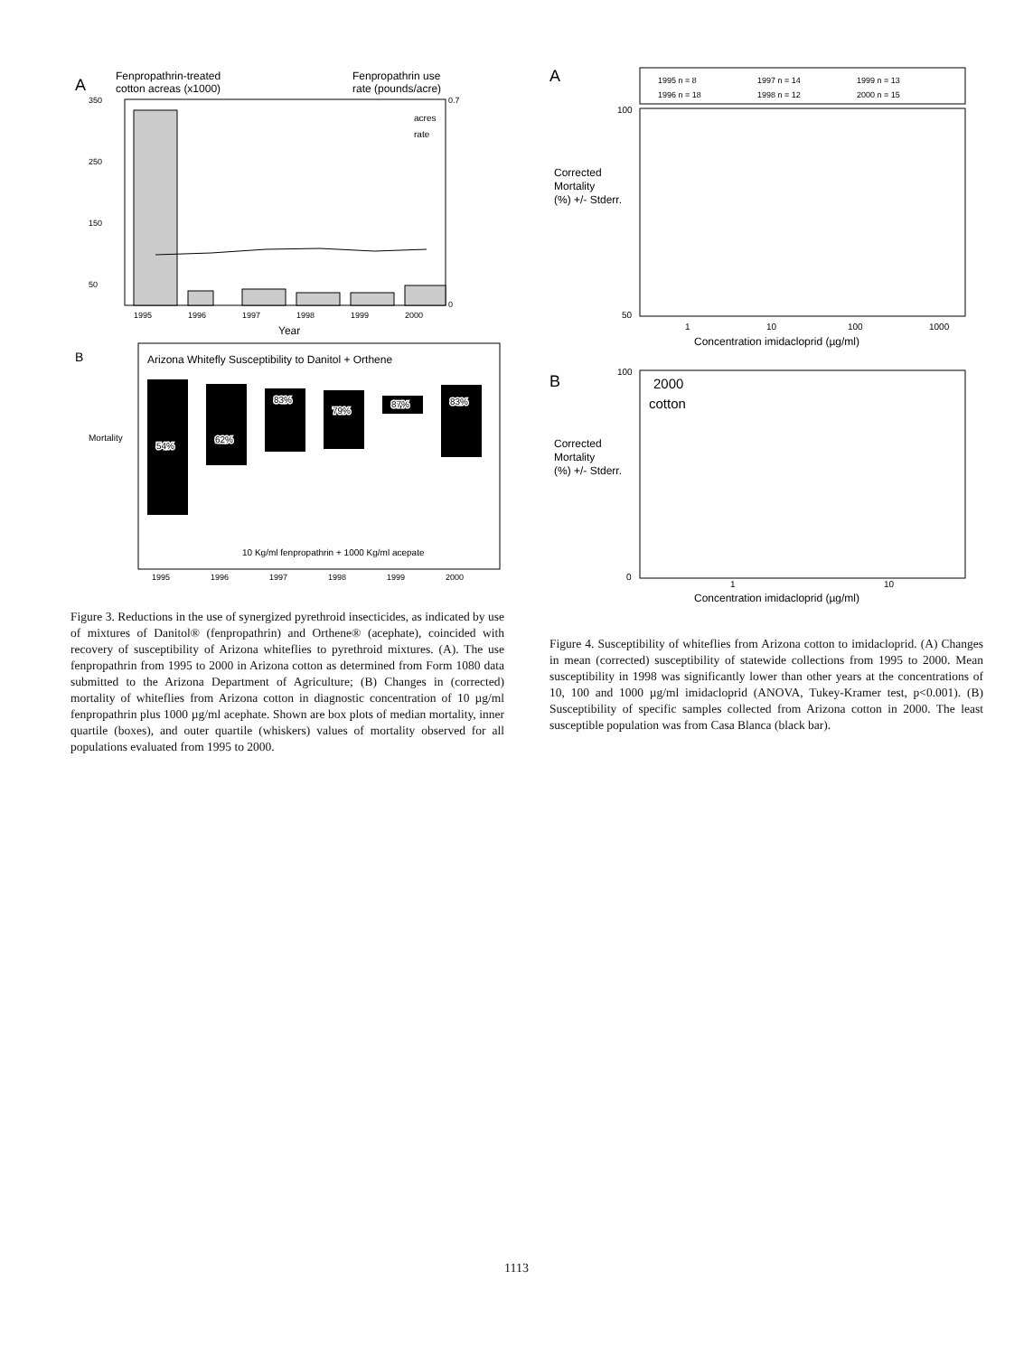A
Fenpropathrin-treated
cotton acreas (x1000)
Fenpropathrin use
rate (pounds/acre)
acres
rate
350
250
150
50
0.7
0
1995
1996
1997
1998
1999
2000
Year
B
Arizona Whitefly Susceptibility to Danitol + Orthene
54%
62%
83%
79%
87%
83%
Mortality
10 Kg/ml fenpropathrin + 1000 Kg/ml acepate
1995
1996
1997
1998
1999
2000
Figure 3. Reductions in the use of synergized pyrethroid insecticides, as indicated by use of mixtures of Danitol® (fenpropathrin) and Orthene® (acephate), coincided with recovery of susceptibility of Arizona whiteflies to pyrethroid mixtures. (A). The use fenpropathrin from 1995 to 2000 in Arizona cotton as determined from Form 1080 data submitted to the Arizona Department of Agriculture; (B) Changes in (corrected) mortality of whiteflies from Arizona cotton in diagnostic concentration of 10 µg/ml fenpropathrin plus 1000 µg/ml acephate. Shown are box plots of median mortality, inner quartile (boxes), and outer quartile (whiskers) values of mortality observed for all populations evaluated from 1995 to 2000.
A
1995 n = 8
1997 n = 14
1999 n = 13
1996 n = 18
1998 n = 12
2000 n = 15
Corrected
Mortality
(%) +/- Stderr.
100
50
1
10
100
1000
Concentration imidacloprid (µg/ml)
B
2000
cotton
Corrected
Mortality
(%) +/- Stderr.
100
0
1
10
Concentration imidacloprid (µg/ml)
Figure 4. Susceptibility of whiteflies from Arizona cotton to imidacloprid. (A) Changes in mean (corrected) susceptibility of statewide collections from 1995 to 2000. Mean susceptibility in 1998 was significantly lower than other years at the concentrations of 10, 100 and 1000 µg/ml imidacloprid (ANOVA, Tukey-Kramer test, p<0.001). (B) Susceptibility of specific samples collected from Arizona cotton in 2000. The least susceptible population was from Casa Blanca (black bar).
1113